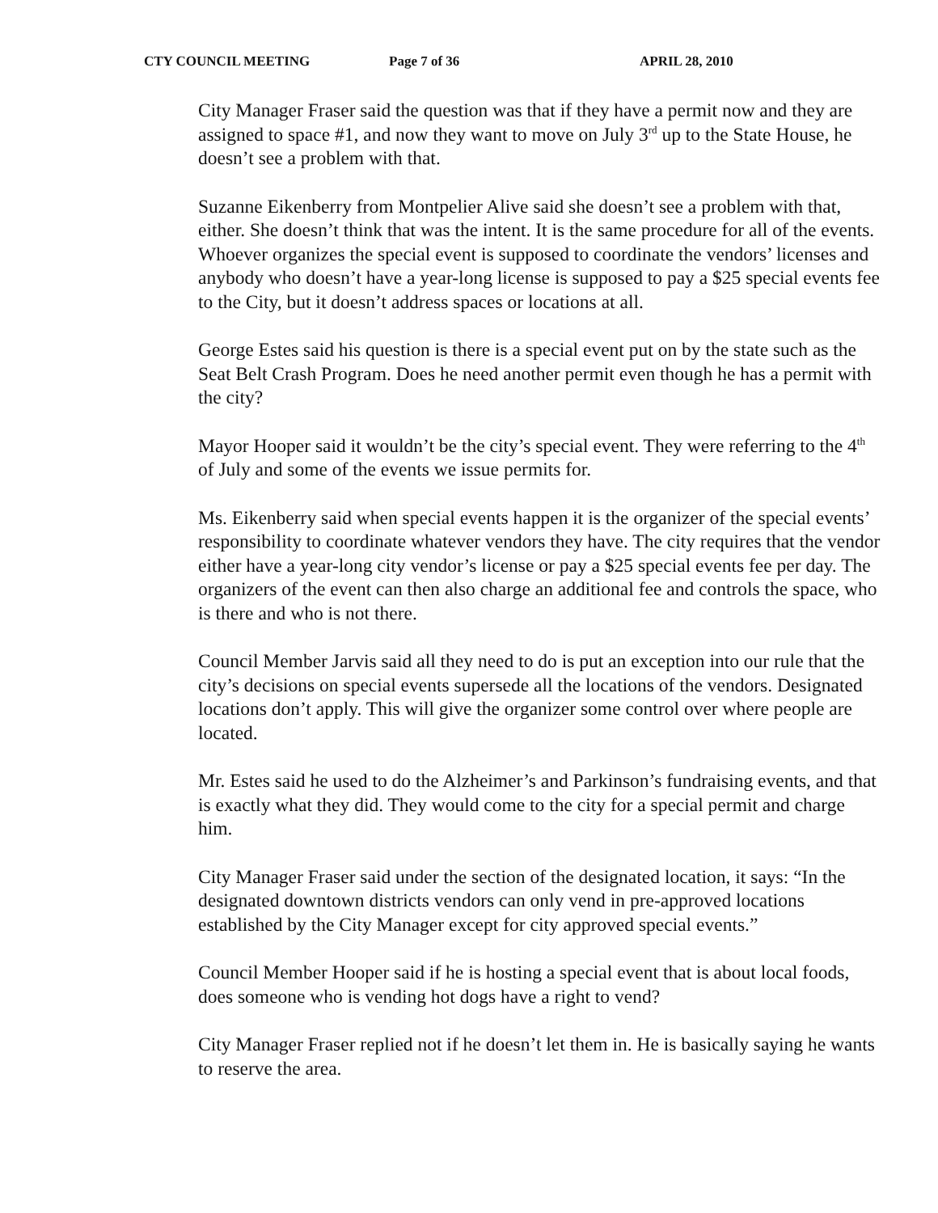CTY COUNCIL MEETING Page 7 of 36 APRIL 28, 2010
City Manager Fraser said the question was that if they have a permit now and they are assigned to space #1, and now they want to move on July 3<sup>rd</sup> up to the State House, he doesn’t see a problem with that.
Suzanne Eikenberry from Montpelier Alive said she doesn’t see a problem with that, either. She doesn’t think that was the intent. It is the same procedure for all of the events. Whoever organizes the special event is supposed to coordinate the vendors’ licenses and anybody who doesn’t have a year-long license is supposed to pay a $25 special events fee to the City, but it doesn’t address spaces or locations at all.
George Estes said his question is there is a special event put on by the state such as the Seat Belt Crash Program. Does he need another permit even though he has a permit with the city?
Mayor Hooper said it wouldn’t be the city’s special event. They were referring to the 4<sup>th</sup> of July and some of the events we issue permits for.
Ms. Eikenberry said when special events happen it is the organizer of the special events’ responsibility to coordinate whatever vendors they have. The city requires that the vendor either have a year-long city vendor’s license or pay a $25 special events fee per day. The organizers of the event can then also charge an additional fee and controls the space, who is there and who is not there.
Council Member Jarvis said all they need to do is put an exception into our rule that the city’s decisions on special events supersede all the locations of the vendors. Designated locations don’t apply. This will give the organizer some control over where people are located.
Mr. Estes said he used to do the Alzheimer’s and Parkinson’s fundraising events, and that is exactly what they did. They would come to the city for a special permit and charge him.
City Manager Fraser said under the section of the designated location, it says: “In the designated downtown districts vendors can only vend in pre-approved locations established by the City Manager except for city approved special events.”
Council Member Hooper said if he is hosting a special event that is about local foods, does someone who is vending hot dogs have a right to vend?
City Manager Fraser replied not if he doesn’t let them in. He is basically saying he wants to reserve the area.